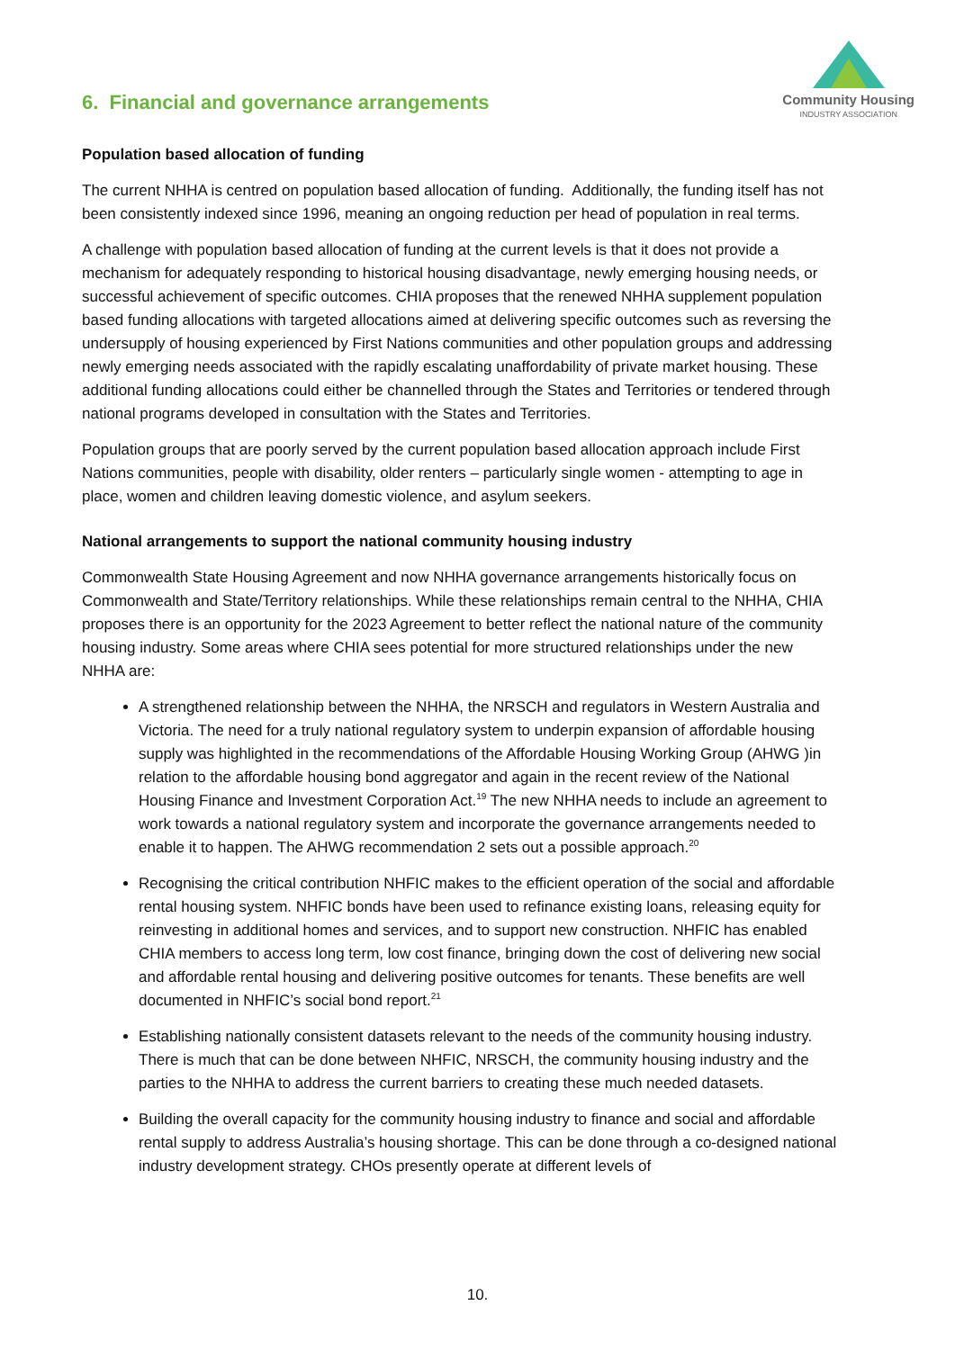6. Financial and governance arrangements
Community Housing
INDUSTRY ASSOCIATION
Population based allocation of funding
The current NHHA is centred on population based allocation of funding. Additionally, the funding itself has not been consistently indexed since 1996, meaning an ongoing reduction per head of population in real terms.
A challenge with population based allocation of funding at the current levels is that it does not provide a mechanism for adequately responding to historical housing disadvantage, newly emerging housing needs, or successful achievement of specific outcomes. CHIA proposes that the renewed NHHA supplement population based funding allocations with targeted allocations aimed at delivering specific outcomes such as reversing the undersupply of housing experienced by First Nations communities and other population groups and addressing newly emerging needs associated with the rapidly escalating unaffordability of private market housing. These additional funding allocations could either be channelled through the States and Territories or tendered through national programs developed in consultation with the States and Territories.
Population groups that are poorly served by the current population based allocation approach include First Nations communities, people with disability, older renters – particularly single women - attempting to age in place, women and children leaving domestic violence, and asylum seekers.
National arrangements to support the national community housing industry
Commonwealth State Housing Agreement and now NHHA governance arrangements historically focus on Commonwealth and State/Territory relationships. While these relationships remain central to the NHHA, CHIA proposes there is an opportunity for the 2023 Agreement to better reflect the national nature of the community housing industry. Some areas where CHIA sees potential for more structured relationships under the new NHHA are:
A strengthened relationship between the NHHA, the NRSCH and regulators in Western Australia and Victoria. The need for a truly national regulatory system to underpin expansion of affordable housing supply was highlighted in the recommendations of the Affordable Housing Working Group (AHWG )in relation to the affordable housing bond aggregator and again in the recent review of the National Housing Finance and Investment Corporation Act.<sup>19</sup> The new NHHA needs to include an agreement to work towards a national regulatory system and incorporate the governance arrangements needed to enable it to happen. The AHWG recommendation 2 sets out a possible approach.<sup>20</sup>
Recognising the critical contribution NHFIC makes to the efficient operation of the social and affordable rental housing system. NHFIC bonds have been used to refinance existing loans, releasing equity for reinvesting in additional homes and services, and to support new construction. NHFIC has enabled CHIA members to access long term, low cost finance, bringing down the cost of delivering new social and affordable rental housing and delivering positive outcomes for tenants. These benefits are well documented in NHFIC’s social bond report.<sup>21</sup>
Establishing nationally consistent datasets relevant to the needs of the community housing industry. There is much that can be done between NHFIC, NRSCH, the community housing industry and the parties to the NHHA to address the current barriers to creating these much needed datasets.
Building the overall capacity for the community housing industry to finance and social and affordable rental supply to address Australia’s housing shortage. This can be done through a co-designed national industry development strategy. CHOs presently operate at different levels of
10.